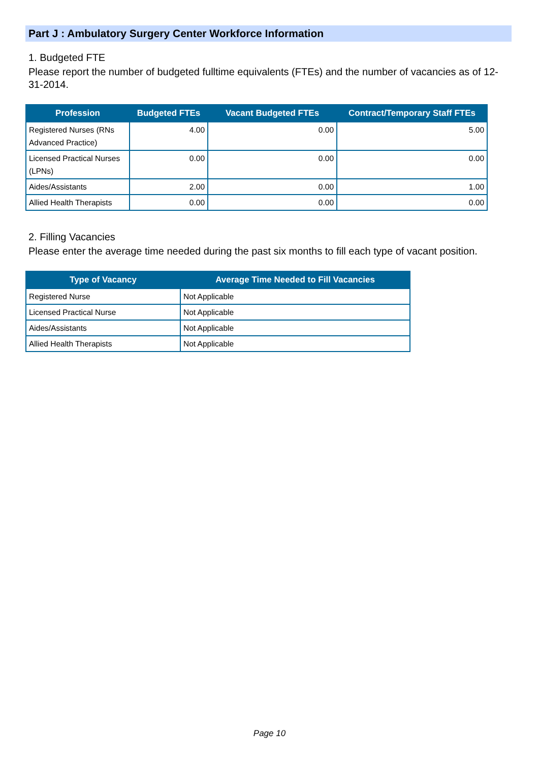Part J : Ambulatory Surgery Center Workforce Information
1. Budgeted FTE
Please report the number of budgeted fulltime equivalents (FTEs) and the number of vacancies as of 12-31-2014.
| Profession | Budgeted FTEs | Vacant Budgeted FTEs | Contract/Temporary Staff FTEs |
| --- | --- | --- | --- |
| Registered Nurses (RNs Advanced Practice) | 4.00 | 0.00 | 5.00 |
| Licensed Practical Nurses (LPNs) | 0.00 | 0.00 | 0.00 |
| Aides/Assistants | 2.00 | 0.00 | 1.00 |
| Allied Health Therapists | 0.00 | 0.00 | 0.00 |
2. Filling Vacancies
Please enter the average time needed during the past six months to fill each type of vacant position.
| Type of Vacancy | Average Time Needed to Fill Vacancies |
| --- | --- |
| Registered Nurse | Not Applicable |
| Licensed Practical Nurse | Not Applicable |
| Aides/Assistants | Not Applicable |
| Allied Health Therapists | Not Applicable |
Page 10